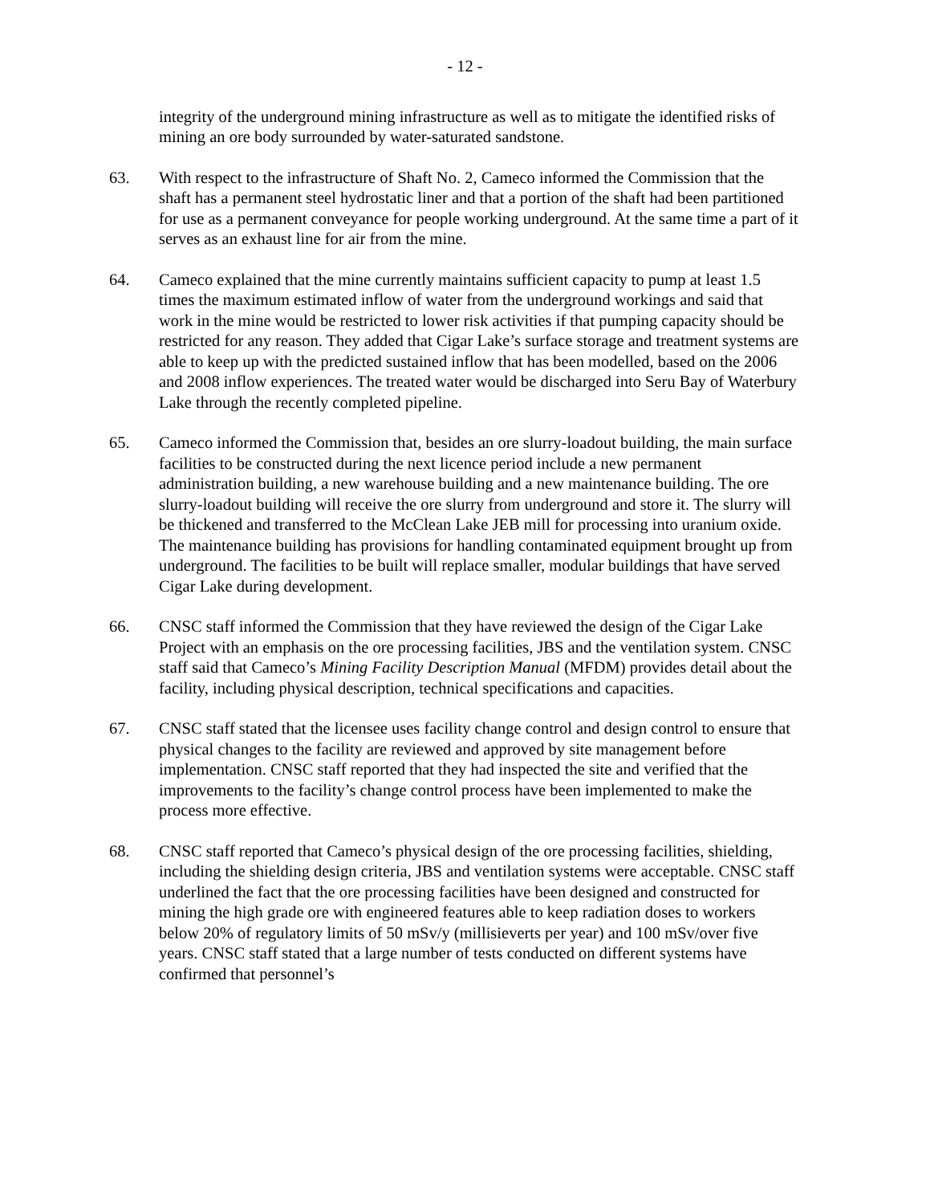- 12 -
integrity of the underground mining infrastructure as well as to mitigate the identified risks of mining an ore body surrounded by water-saturated sandstone.
63. With respect to the infrastructure of Shaft No. 2, Cameco informed the Commission that the shaft has a permanent steel hydrostatic liner and that a portion of the shaft had been partitioned for use as a permanent conveyance for people working underground. At the same time a part of it serves as an exhaust line for air from the mine.
64. Cameco explained that the mine currently maintains sufficient capacity to pump at least 1.5 times the maximum estimated inflow of water from the underground workings and said that work in the mine would be restricted to lower risk activities if that pumping capacity should be restricted for any reason. They added that Cigar Lake’s surface storage and treatment systems are able to keep up with the predicted sustained inflow that has been modelled, based on the 2006 and 2008 inflow experiences. The treated water would be discharged into Seru Bay of Waterbury Lake through the recently completed pipeline.
65. Cameco informed the Commission that, besides an ore slurry-loadout building, the main surface facilities to be constructed during the next licence period include a new permanent administration building, a new warehouse building and a new maintenance building. The ore slurry-loadout building will receive the ore slurry from underground and store it. The slurry will be thickened and transferred to the McClean Lake JEB mill for processing into uranium oxide. The maintenance building has provisions for handling contaminated equipment brought up from underground. The facilities to be built will replace smaller, modular buildings that have served Cigar Lake during development.
66. CNSC staff informed the Commission that they have reviewed the design of the Cigar Lake Project with an emphasis on the ore processing facilities, JBS and the ventilation system. CNSC staff said that Cameco’s Mining Facility Description Manual (MFDM) provides detail about the facility, including physical description, technical specifications and capacities.
67. CNSC staff stated that the licensee uses facility change control and design control to ensure that physical changes to the facility are reviewed and approved by site management before implementation. CNSC staff reported that they had inspected the site and verified that the improvements to the facility’s change control process have been implemented to make the process more effective.
68. CNSC staff reported that Cameco’s physical design of the ore processing facilities, shielding, including the shielding design criteria, JBS and ventilation systems were acceptable. CNSC staff underlined the fact that the ore processing facilities have been designed and constructed for mining the high grade ore with engineered features able to keep radiation doses to workers below 20% of regulatory limits of 50 mSv/y (millisieverts per year) and 100 mSv/over five years. CNSC staff stated that a large number of tests conducted on different systems have confirmed that personnel’s